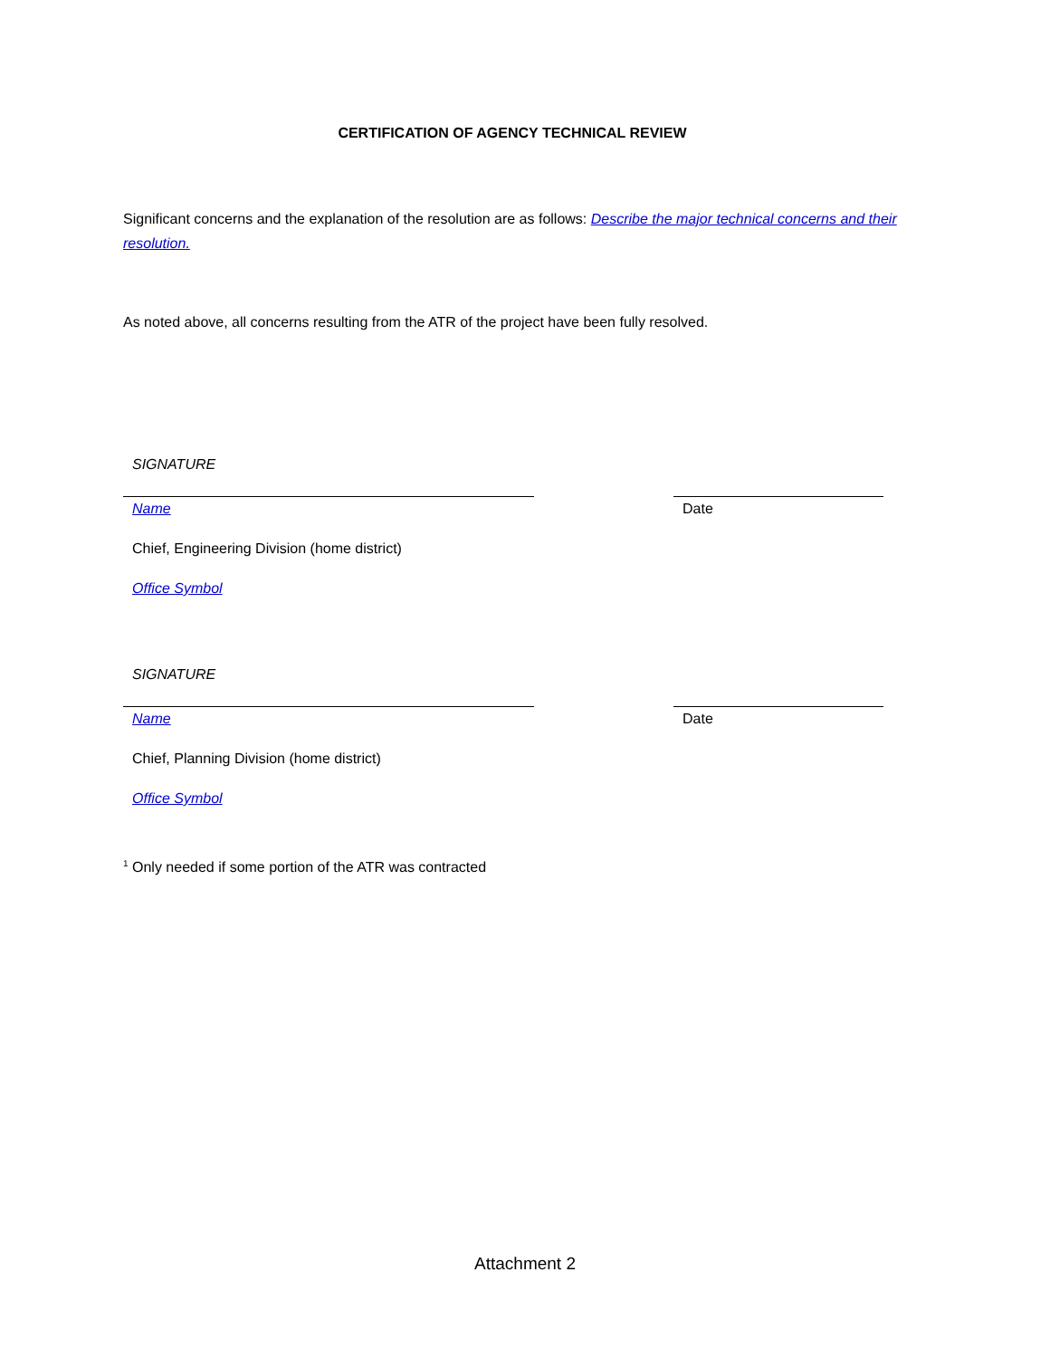CERTIFICATION OF AGENCY TECHNICAL REVIEW
Significant concerns and the explanation of the resolution are as follows: Describe the major technical concerns and their resolution.
As noted above, all concerns resulting from the ATR of the project have been fully resolved.
SIGNATURE
Name Date
Chief, Engineering Division (home district)
Office Symbol
SIGNATURE
Name Date
Chief, Planning Division (home district)
Office Symbol
<sup>1</sup> Only needed if some portion of the ATR was contracted
Attachment 2